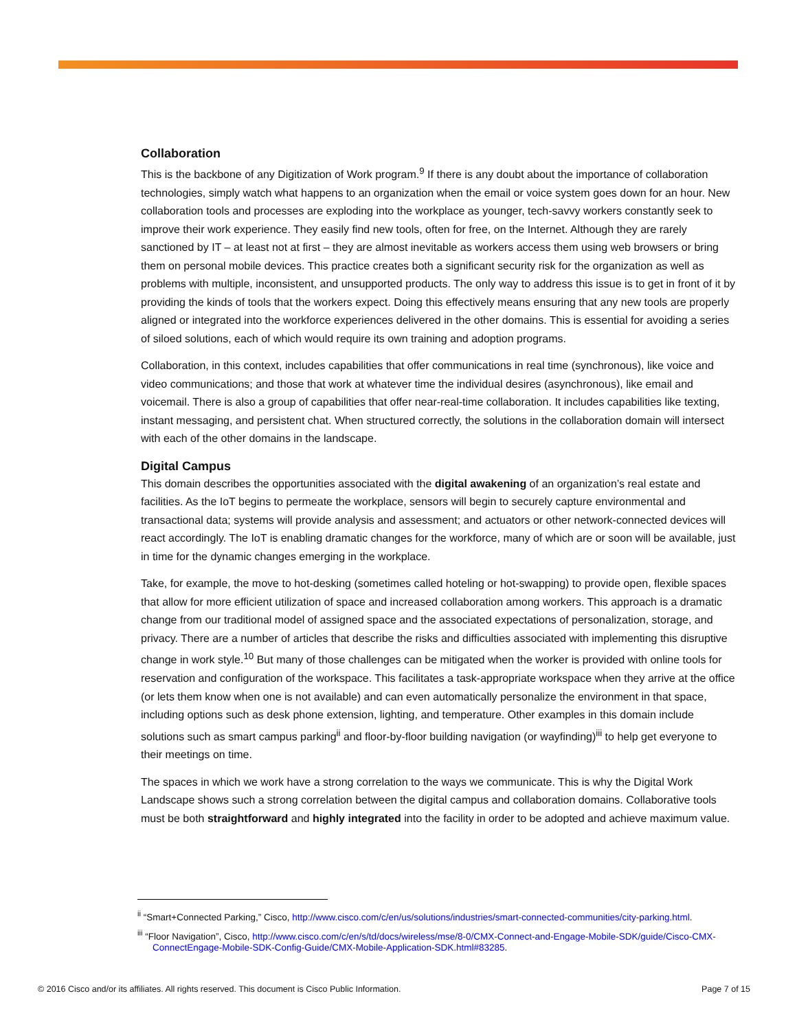Collaboration
This is the backbone of any Digitization of Work program.<sup>9</sup> If there is any doubt about the importance of collaboration technologies, simply watch what happens to an organization when the email or voice system goes down for an hour. New collaboration tools and processes are exploding into the workplace as younger, tech-savvy workers constantly seek to improve their work experience. They easily find new tools, often for free, on the Internet. Although they are rarely sanctioned by IT – at least not at first – they are almost inevitable as workers access them using web browsers or bring them on personal mobile devices. This practice creates both a significant security risk for the organization as well as problems with multiple, inconsistent, and unsupported products. The only way to address this issue is to get in front of it by providing the kinds of tools that the workers expect. Doing this effectively means ensuring that any new tools are properly aligned or integrated into the workforce experiences delivered in the other domains. This is essential for avoiding a series of siloed solutions, each of which would require its own training and adoption programs.
Collaboration, in this context, includes capabilities that offer communications in real time (synchronous), like voice and video communications; and those that work at whatever time the individual desires (asynchronous), like email and voicemail. There is also a group of capabilities that offer near-real-time collaboration. It includes capabilities like texting, instant messaging, and persistent chat. When structured correctly, the solutions in the collaboration domain will intersect with each of the other domains in the landscape.
Digital Campus
This domain describes the opportunities associated with the digital awakening of an organization’s real estate and facilities. As the IoT begins to permeate the workplace, sensors will begin to securely capture environmental and transactional data; systems will provide analysis and assessment; and actuators or other network-connected devices will react accordingly. The IoT is enabling dramatic changes for the workforce, many of which are or soon will be available, just in time for the dynamic changes emerging in the workplace.
Take, for example, the move to hot-desking (sometimes called hoteling or hot-swapping) to provide open, flexible spaces that allow for more efficient utilization of space and increased collaboration among workers. This approach is a dramatic change from our traditional model of assigned space and the associated expectations of personalization, storage, and privacy. There are a number of articles that describe the risks and difficulties associated with implementing this disruptive change in work style.<sup>10</sup> But many of those challenges can be mitigated when the worker is provided with online tools for reservation and configuration of the workspace. This facilitates a task-appropriate workspace when they arrive at the office (or lets them know when one is not available) and can even automatically personalize the environment in that space, including options such as desk phone extension, lighting, and temperature. Other examples in this domain include solutions such as smart campus parking<sup>ii</sup> and floor-by-floor building navigation (or wayfinding)<sup>iii</sup> to help get everyone to their meetings on time.
The spaces in which we work have a strong correlation to the ways we communicate. This is why the Digital Work Landscape shows such a strong correlation between the digital campus and collaboration domains. Collaborative tools must be both straightforward and highly integrated into the facility in order to be adopted and achieve maximum value.
<sup>ii</sup> “Smart+Connected Parking,” Cisco, http://www.cisco.com/c/en/us/solutions/industries/smart-connected-communities/city-parking.html.
<sup>iii</sup> “Floor Navigation”, Cisco, http://www.cisco.com/c/en/s/td/docs/wireless/mse/8-0/CMX-Connect-and-Engage-Mobile-SDK/guide/Cisco-CMX-ConnectEngage-Mobile-SDK-Config-Guide/CMX-Mobile-Application-SDK.html#83285.
© 2016 Cisco and/or its affiliates. All rights reserved. This document is Cisco Public Information. Page 7 of 15